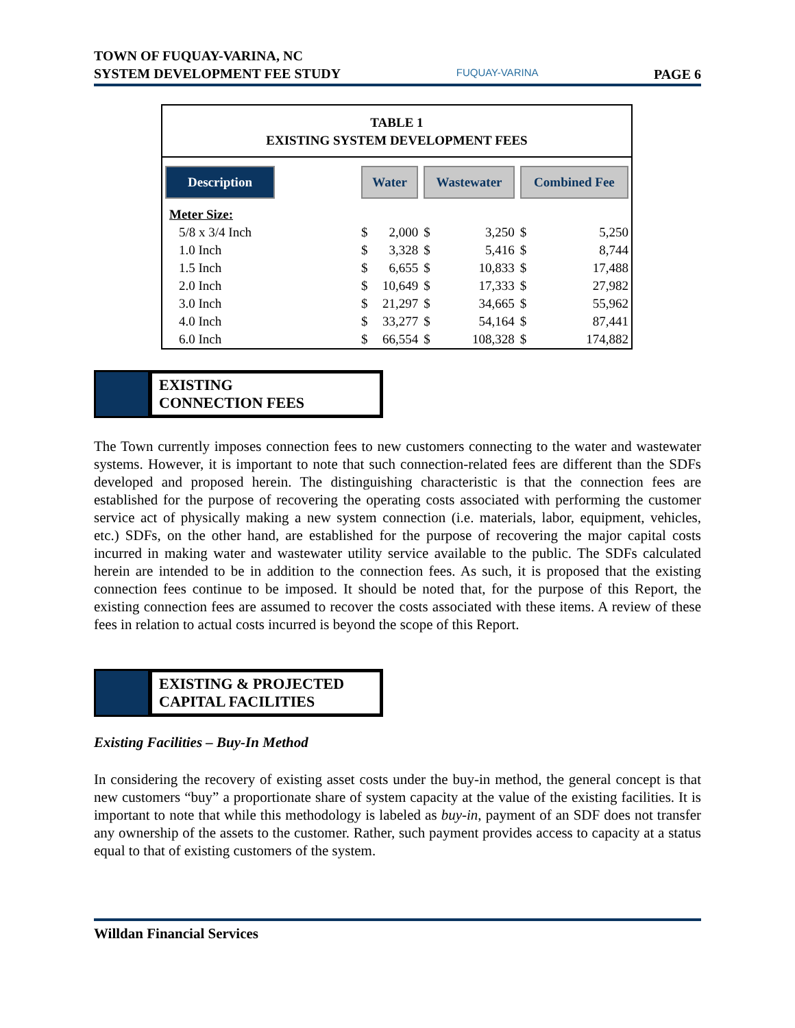TOWN OF FUQUAY-VARINA, NC
SYSTEM DEVELOPMENT FEE STUDY
FUQUAY-VARINA
PAGE 6
TABLE 1
EXISTING SYSTEM DEVELOPMENT FEES
| Description | | Water | | Wastewater | | Combined Fee | |
| --- | --- | --- | --- | --- | --- | --- | --- |
| Meter Size: | | | | | | | |
| 5/8 x 3/4 Inch | | $ | 2,000 | $ | 3,250 | $ | 5,250 |
| 1.0 Inch | | $ | 3,328 | $ | 5,416 | $ | 8,744 |
| 1.5 Inch | | $ | 6,655 | $ | 10,833 | $ | 17,488 |
| 2.0 Inch | | $ | 10,649 | $ | 17,333 | $ | 27,982 |
| 3.0 Inch | | $ | 21,297 | $ | 34,665 | $ | 55,962 |
| 4.0 Inch | | $ | 33,277 | $ | 54,164 | $ | 87,441 |
| 6.0 Inch | | $ | 66,554 | $ | 108,328 | $ | 174,882 |
EXISTING
CONNECTION FEES
The Town currently imposes connection fees to new customers connecting to the water and wastewater systems. However, it is important to note that such connection-related fees are different than the SDFs developed and proposed herein. The distinguishing characteristic is that the connection fees are established for the purpose of recovering the operating costs associated with performing the customer service act of physically making a new system connection (i.e. materials, labor, equipment, vehicles, etc.) SDFs, on the other hand, are established for the purpose of recovering the major capital costs incurred in making water and wastewater utility service available to the public. The SDFs calculated herein are intended to be in addition to the connection fees. As such, it is proposed that the existing connection fees continue to be imposed. It should be noted that, for the purpose of this Report, the existing connection fees are assumed to recover the costs associated with these items. A review of these fees in relation to actual costs incurred is beyond the scope of this Report.
EXISTING & PROJECTED
CAPITAL FACILITIES
Existing Facilities – Buy-In Method
In considering the recovery of existing asset costs under the buy-in method, the general concept is that new customers “buy” a proportionate share of system capacity at the value of the existing facilities. It is important to note that while this methodology is labeled as buy-in, payment of an SDF does not transfer any ownership of the assets to the customer. Rather, such payment provides access to capacity at a status equal to that of existing customers of the system.
Willdan Financial Services